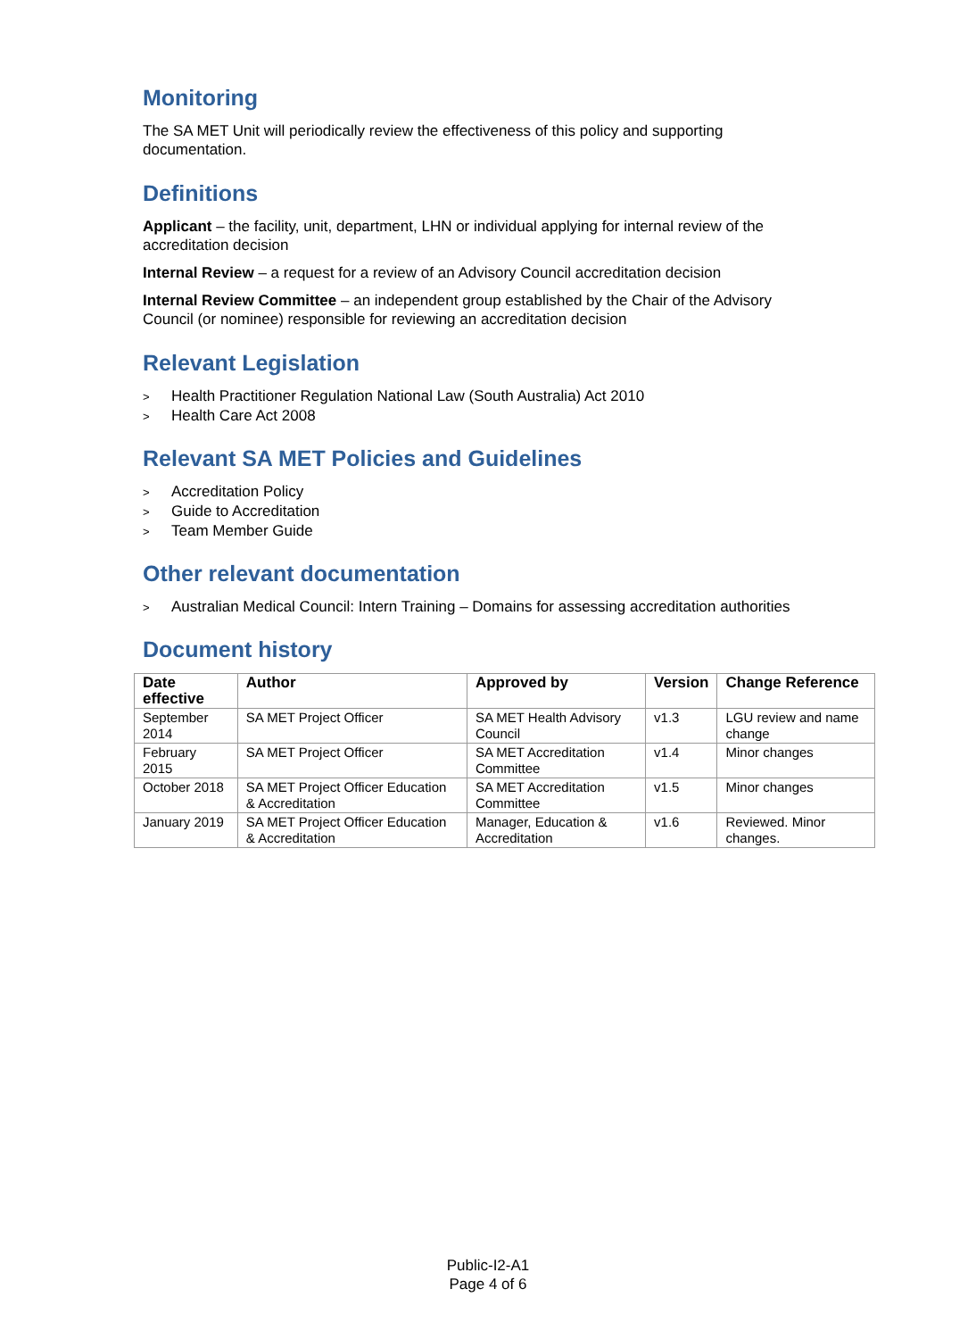Monitoring
The SA MET Unit will periodically review the effectiveness of this policy and supporting documentation.
Definitions
Applicant – the facility, unit, department, LHN or individual applying for internal review of the accreditation decision
Internal Review – a request for a review of an Advisory Council accreditation decision
Internal Review Committee – an independent group established by the Chair of the Advisory Council (or nominee) responsible for reviewing an accreditation decision
Relevant Legislation
> Health Practitioner Regulation National Law (South Australia) Act 2010
> Health Care Act 2008
Relevant SA MET Policies and Guidelines
> Accreditation Policy
> Guide to Accreditation
> Team Member Guide
Other relevant documentation
> Australian Medical Council: Intern Training – Domains for assessing accreditation authorities
Document history
| Date effective | Author | Approved by | Version | Change Reference |
| --- | --- | --- | --- | --- |
| September 2014 | SA MET Project Officer | SA MET Health Advisory Council | v1.3 | LGU review and name change |
| February 2015 | SA MET Project Officer | SA MET Accreditation Committee | v1.4 | Minor changes |
| October 2018 | SA MET Project Officer Education & Accreditation | SA MET Accreditation Committee | v1.5 | Minor changes |
| January 2019 | SA MET Project Officer Education & Accreditation | Manager, Education & Accreditation | v1.6 | Reviewed. Minor changes. |
Public-I2-A1
Page 4 of 6